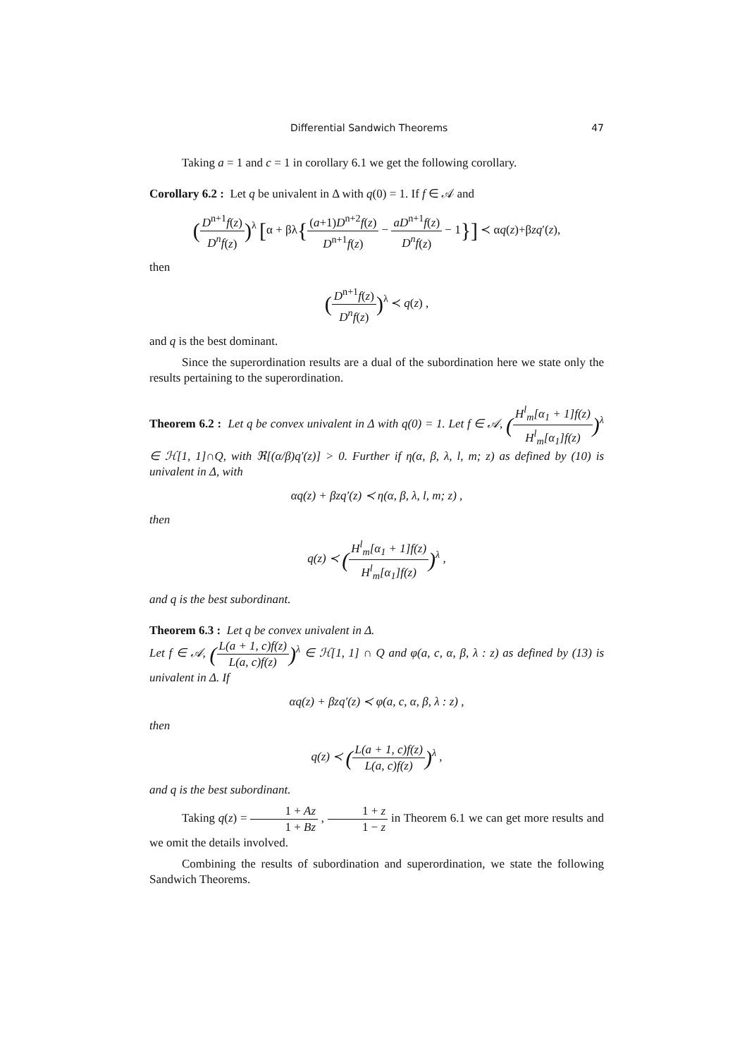Differential Sandwich Theorems 47
Taking a = 1 and c = 1 in corollary 6.1 we get the following corollary.
Corollary 6.2 : Let q be univalent in Δ with q(0) = 1. If f ∈ 𝒜 and
(D<sup>n+1</sup>f(z) D<sup>n</sup>f(z))<sup>λ</sup> [α + βλ{(a+1)D<sup>n+2</sup>f(z) D<sup>n+1</sup>f(z) − aD<sup>n+1</sup>f(z) D<sup>n</sup>f(z) − 1}] ≺ αq(z)+βzq′(z),
then
(D<sup>n+1</sup>f(z) D<sup>n</sup>f(z))<sup>λ</sup> ≺ q(z) ,
and q is the best dominant.
Since the superordination results are a dual of the subordination here we state only the results pertaining to the superordination.
Theorem 6.2 : Let q be convex univalent in Δ with q(0) = 1. Let f ∈ 𝒜, (H<sup>l</sup><sub>m</sub>[α<sub>1</sub> + 1]f(z) H<sup>l</sup><sub>m</sub>[α<sub>1</sub>]f(z))<sup>λ</sup> ∈ ℋ[1, 1]∩Q, with ℜ[(α/β)q′(z)] > 0. Further if η(α, β, λ, l, m; z) as defined by (10) is univalent in Δ, with
αq(z) + βzq′(z) ≺ η(α, β, λ, l, m; z) ,
then
q(z) ≺ (H<sup>l</sup><sub>m</sub>[α<sub>1</sub> + 1]f(z) H<sup>l</sup><sub>m</sub>[α<sub>1</sub>]f(z))<sup>λ</sup> ,
and q is the best subordinant.
Theorem 6.3 : Let q be convex univalent in Δ.
Let f ∈ 𝒜, (L(a + 1, c)f(z) L(a, c)f(z))<sup>λ</sup> ∈ ℋ[1, 1] ∩ Q and φ(a, c, α, β, λ : z) as defined by (13) is univalent in Δ. If
αq(z) + βzq′(z) ≺ φ(a, c, α, β, λ : z) ,
then
q(z) ≺ (L(a + 1, c)f(z) L(a, c)f(z))<sup>λ</sup> ,
and q is the best subordinant.
Taking q(z) = 1 + Az 1 + Bz , 1 + z 1 − z in Theorem 6.1 we can get more results and we omit the details involved.
Combining the results of subordination and superordination, we state the following Sandwich Theorems.